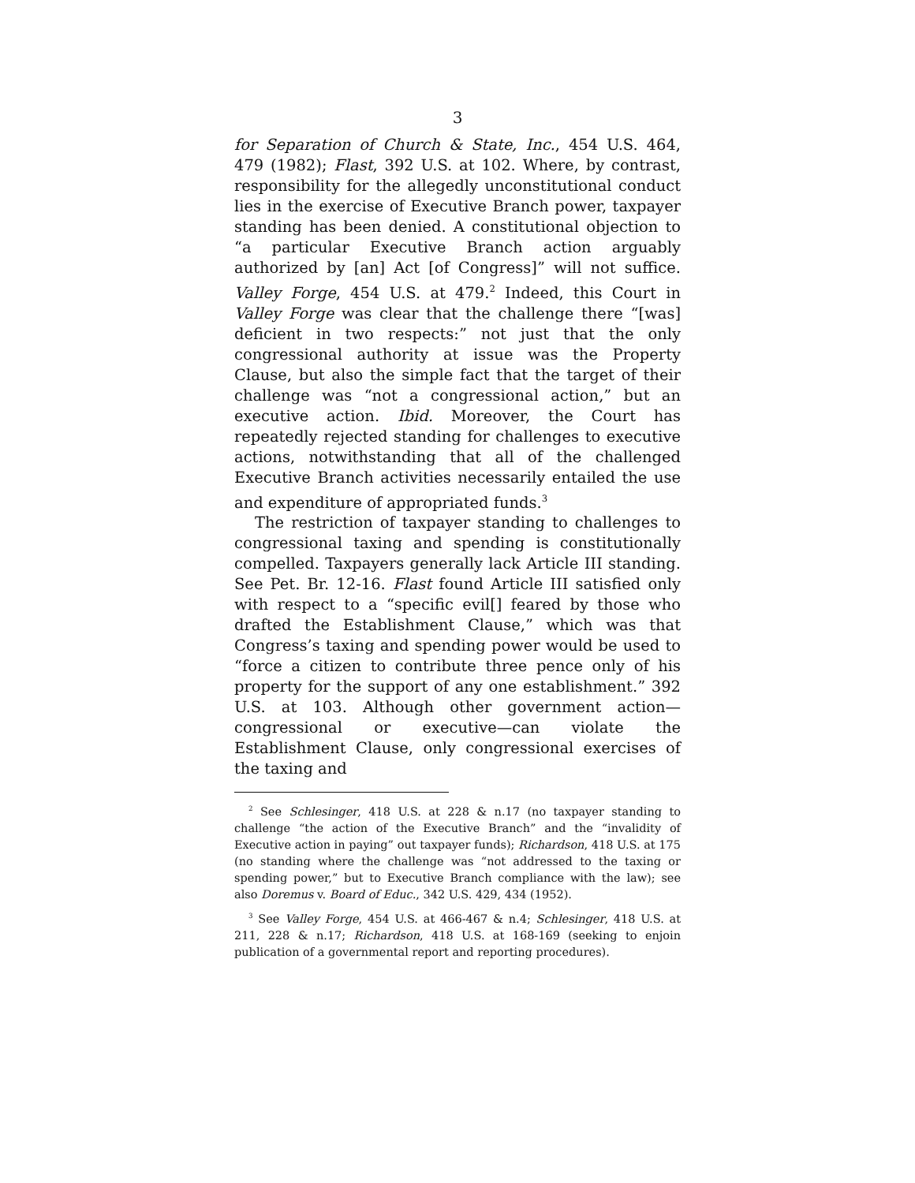3
for Separation of Church & State, Inc., 454 U.S. 464, 479 (1982); Flast, 392 U.S. at 102. Where, by contrast, responsibility for the allegedly unconstitutional conduct lies in the exercise of Executive Branch power, taxpayer standing has been denied. A constitutional objection to “a particular Executive Branch action arguably authorized by [an] Act [of Congress]” will not suffice. Valley Forge, 454 U.S. at 479.<sup>2</sup> Indeed, this Court in Valley Forge was clear that the challenge there “[was] deficient in two respects:” not just that the only congressional authority at issue was the Property Clause, but also the simple fact that the target of their challenge was “not a congressional action,” but an executive action. Ibid. Moreover, the Court has repeatedly rejected standing for challenges to executive actions, notwithstanding that all of the challenged Executive Branch activities necessarily entailed the use and expenditure of appropriated funds.<sup>3</sup>
The restriction of taxpayer standing to challenges to congressional taxing and spending is constitutionally compelled. Taxpayers generally lack Article III standing. See Pet. Br. 12-16. Flast found Article III satisfied only with respect to a “specific evil[] feared by those who drafted the Establishment Clause,” which was that Congress’s taxing and spending power would be used to “force a citizen to contribute three pence only of his property for the support of any one establishment.” 392 U.S. at 103. Although other government action—congressional or executive—can violate the Establishment Clause, only congressional exercises of the taxing and
<sup>2</sup> See Schlesinger, 418 U.S. at 228 & n.17 (no taxpayer standing to challenge “the action of the Executive Branch” and the “invalidity of Executive action in paying” out taxpayer funds); Richardson, 418 U.S. at 175 (no standing where the challenge was “not addressed to the taxing or spending power,” but to Executive Branch compliance with the law); see also Doremus v. Board of Educ., 342 U.S. 429, 434 (1952).
<sup>3</sup> See Valley Forge, 454 U.S. at 466-467 & n.4; Schlesinger, 418 U.S. at 211, 228 & n.17; Richardson, 418 U.S. at 168-169 (seeking to enjoin publication of a governmental report and reporting procedures).